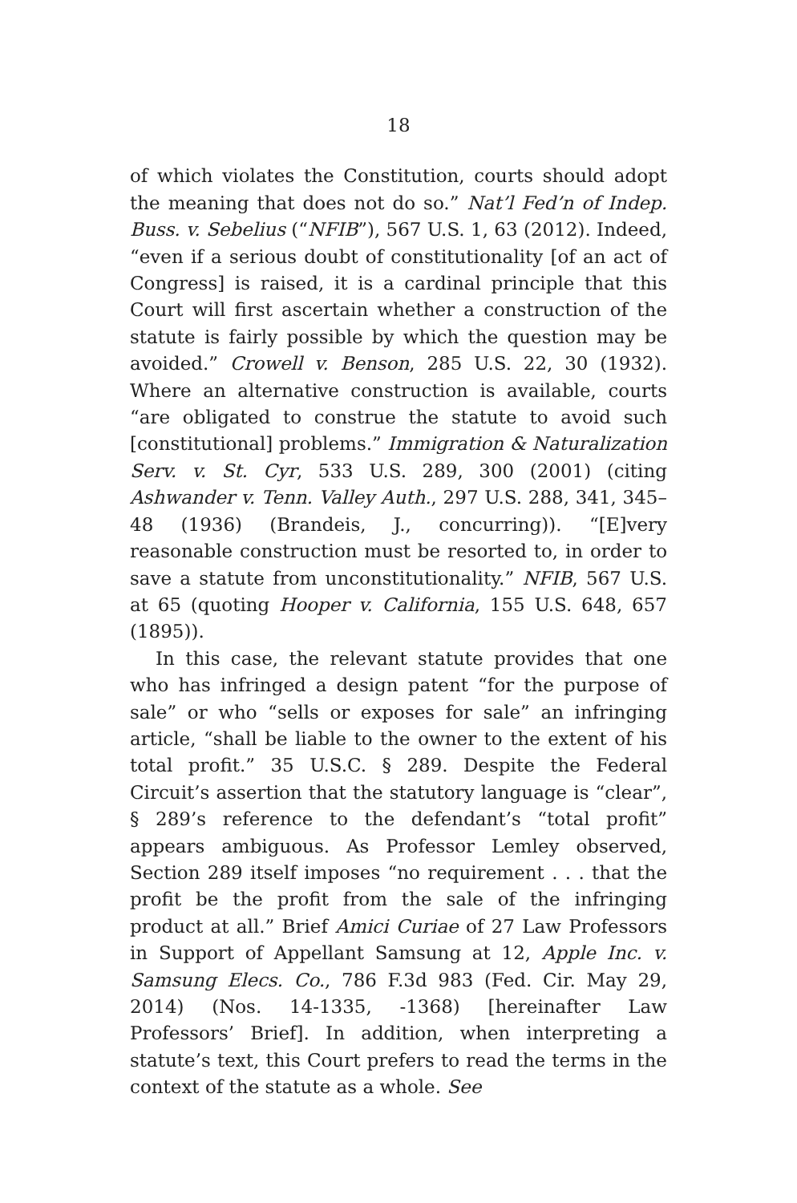18
of which violates the Constitution, courts should adopt the meaning that does not do so.” Nat’l Fed’n of Indep. Buss. v. Sebelius (“NFIB”), 567 U.S. 1, 63 (2012). Indeed, “even if a serious doubt of constitutionality [of an act of Congress] is raised, it is a cardinal principle that this Court will first ascertain whether a construction of the statute is fairly possible by which the question may be avoided.” Crowell v. Benson, 285 U.S. 22, 30 (1932). Where an alternative construction is available, courts “are obligated to construe the statute to avoid such [constitutional] problems.” Immigration & Naturalization Serv. v. St. Cyr, 533 U.S. 289, 300 (2001) (citing Ashwander v. Tenn. Valley Auth., 297 U.S. 288, 341, 345–48 (1936) (Brandeis, J., concurring)). “[E]very reasonable construction must be resorted to, in order to save a statute from unconstitutionality.” NFIB, 567 U.S. at 65 (quoting Hooper v. California, 155 U.S. 648, 657 (1895)).
In this case, the relevant statute provides that one who has infringed a design patent “for the purpose of sale” or who “sells or exposes for sale” an infringing article, “shall be liable to the owner to the extent of his total profit.” 35 U.S.C. § 289. Despite the Federal Circuit’s assertion that the statutory language is “clear”, § 289’s reference to the defendant’s “total profit” appears ambiguous. As Professor Lemley observed, Section 289 itself imposes “no requirement . . . that the profit be the profit from the sale of the infringing product at all.” Brief Amici Curiae of 27 Law Professors in Support of Appellant Samsung at 12, Apple Inc. v. Samsung Elecs. Co., 786 F.3d 983 (Fed. Cir. May 29, 2014) (Nos. 14-1335, -1368) [hereinafter Law Professors’ Brief]. In addition, when interpreting a statute’s text, this Court prefers to read the terms in the context of the statute as a whole. See